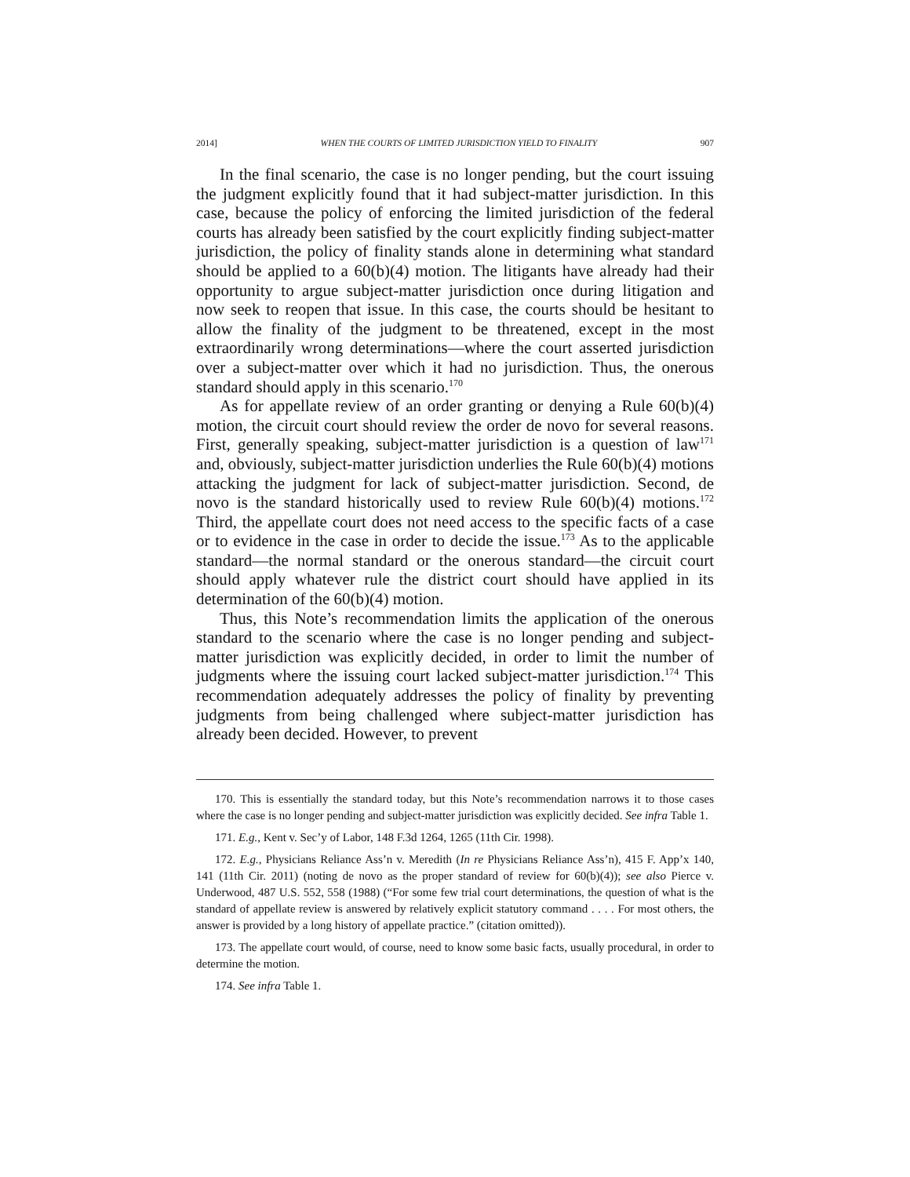2014] WHEN THE COURTS OF LIMITED JURISDICTION YIELD TO FINALITY 907
In the final scenario, the case is no longer pending, but the court issuing the judgment explicitly found that it had subject-matter jurisdiction. In this case, because the policy of enforcing the limited jurisdiction of the federal courts has already been satisfied by the court explicitly finding subject-matter jurisdiction, the policy of finality stands alone in determining what standard should be applied to a 60(b)(4) motion. The litigants have already had their opportunity to argue subject-matter jurisdiction once during litigation and now seek to reopen that issue. In this case, the courts should be hesitant to allow the finality of the judgment to be threatened, except in the most extraordinarily wrong determinations—where the court asserted jurisdiction over a subject-matter over which it had no jurisdiction. Thus, the onerous standard should apply in this scenario.<sup>170</sup>
As for appellate review of an order granting or denying a Rule 60(b)(4) motion, the circuit court should review the order de novo for several reasons. First, generally speaking, subject-matter jurisdiction is a question of law<sup>171</sup> and, obviously, subject-matter jurisdiction underlies the Rule 60(b)(4) motions attacking the judgment for lack of subject-matter jurisdiction. Second, de novo is the standard historically used to review Rule 60(b)(4) motions.<sup>172</sup> Third, the appellate court does not need access to the specific facts of a case or to evidence in the case in order to decide the issue.<sup>173</sup> As to the applicable standard—the normal standard or the onerous standard—the circuit court should apply whatever rule the district court should have applied in its determination of the 60(b)(4) motion.
Thus, this Note’s recommendation limits the application of the onerous standard to the scenario where the case is no longer pending and subject-matter jurisdiction was explicitly decided, in order to limit the number of judgments where the issuing court lacked subject-matter jurisdiction.<sup>174</sup> This recommendation adequately addresses the policy of finality by preventing judgments from being challenged where subject-matter jurisdiction has already been decided. However, to prevent
170. This is essentially the standard today, but this Note’s recommendation narrows it to those cases where the case is no longer pending and subject-matter jurisdiction was explicitly decided. See infra Table 1.
171. E.g., Kent v. Sec’y of Labor, 148 F.3d 1264, 1265 (11th Cir. 1998).
172. E.g., Physicians Reliance Ass’n v. Meredith (In re Physicians Reliance Ass’n), 415 F. App’x 140, 141 (11th Cir. 2011) (noting de novo as the proper standard of review for 60(b)(4)); see also Pierce v. Underwood, 487 U.S. 552, 558 (1988) (“For some few trial court determinations, the question of what is the standard of appellate review is answered by relatively explicit statutory command . . . . For most others, the answer is provided by a long history of appellate practice.” (citation omitted)).
173. The appellate court would, of course, need to know some basic facts, usually procedural, in order to determine the motion.
174. See infra Table 1.